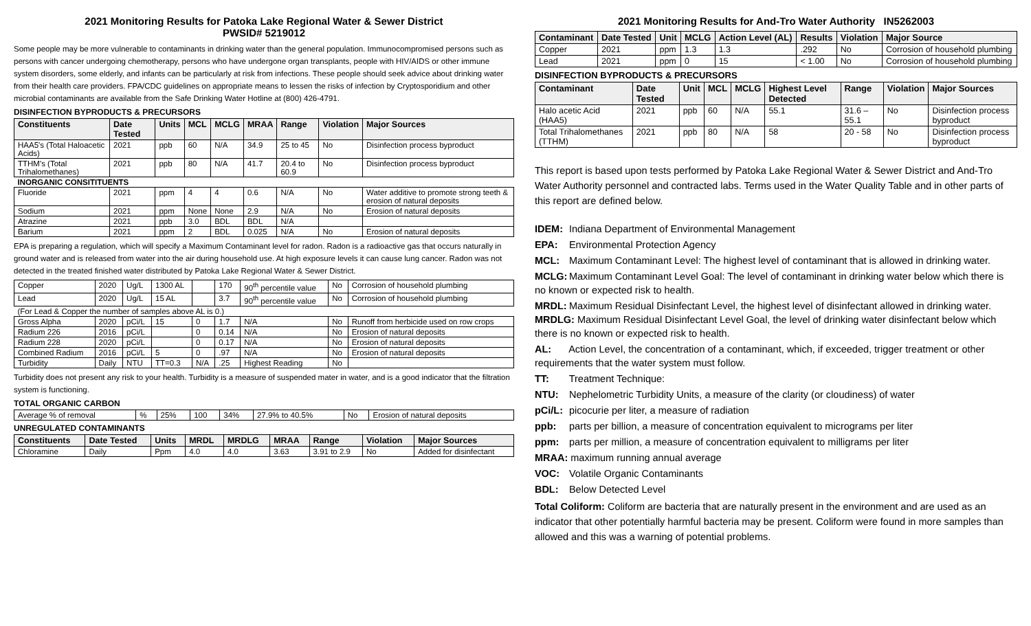2021 Monitoring Results for Patoka Lake Regional Water & Sewer District
PWSID# 5219012
Some people may be more vulnerable to contaminants in drinking water than the general population. Immunocompromised persons such as persons with cancer undergoing chemotherapy, persons who have undergone organ transplants, people with HIV/AIDS or other immune system disorders, some elderly, and infants can be particularly at risk from infections. These people should seek advice about drinking water from their health care providers. FPA/CDC guidelines on appropriate means to lessen the risks of infection by Cryptosporidium and other microbial contaminants are available from the Safe Drinking Water Hotline at (800) 426-4791.
DISINFECTION BYPRODUCTS & PRECURSORS
| Constituents | Date Tested | Units | MCL | MCLG | MRAA | Range | Violation | Major Sources |
| --- | --- | --- | --- | --- | --- | --- | --- | --- |
| HAA5's (Total Haloacetic Acids) | 2021 | ppb | 60 | N/A | 34.9 | 25 to 45 | No | Disinfection process byproduct |
| TTHM's (Total Trihalomethanes) | 2021 | ppb | 80 | N/A | 41.7 | 20.4 to 60.9 | No | Disinfection process byproduct |
| INORGANIC CONSITITUENTS | | | | | | | | |
| Fluoride | 2021 | ppm | 4 | 4 | 0.6 | N/A | No | Water additive to promote strong teeth & erosion of natural deposits |
| Sodium | 2021 | ppm | None | None | 2.9 | N/A | No | Erosion of natural deposits |
| Atrazine | 2021 | ppb | 3.0 | BDL | BDL | N/A | | |
| Barium | 2021 | ppm | 2 | BDL | 0.025 | N/A | No | Erosion of natural deposits |
EPA is preparing a regulation, which will specify a Maximum Contaminant level for radon. Radon is a radioactive gas that occurs naturally in ground water and is released from water into the air during household use. At high exposure levels it can cause lung cancer. Radon was not detected in the treated finished water distributed by Patoka Lake Regional Water & Sewer District.
| Copper | 2020 | Ug/L | 1300 AL | | 170 | 90<sup>th</sup> percentile value | No | Corrosion of household plumbing |
| Lead | 2020 | Ug/L | 15 AL | | 3.7 | 90<sup>th</sup> percentile value | No | Corrosion of household plumbing |
| (For Lead & Copper the number of samples above AL is 0.) | | | | | | | | |
| Gross Alpha | 2020 | pCi/L | 15 | 0 | 1.7 | N/A | No | Runoff from herbicide used on row crops |
| Radium 226 | 2016 | pCi/L | | 0 | 0.14 | N/A | No | Erosion of natural deposits |
| Radium 228 | 2020 | pCi/L | | 0 | 0.17 | N/A | No | Erosion of natural deposits |
| Combined Radium | 2016 | pCi/L | 5 | 0 | .97 | N/A | No | Erosion of natural deposits |
| Turbidity | Daily | NTU | TT=0.3 | N/A | .25 | Highest Reading | No | |
Turbidity does not present any risk to your health. Turbidity is a measure of suspended mater in water, and is a good indicator that the filtration system is functioning.
TOTAL ORGANIC CARBON
| Average % of removal | % | 25% | 100 | 34% | 27.9% to 40.5% | No | Erosion of natural deposits |
UNREGULATED CONTAMINANTS
| Constituents | Date Tested | Units | MRDL | MRDLG | MRAA | Range | Violation | Major Sources |
| --- | --- | --- | --- | --- | --- | --- | --- | --- |
| Chloramine | Daily | Ppm | 4.0 | 4.0 | 3.63 | 3.91 to 2.9 | No | Added for disinfectant |
2021 Monitoring Results for And-Tro Water Authority IN5262003
| Contaminant | Date Tested | Unit | MCLG | Action Level (AL) | Results | Violation | Major Source |
| --- | --- | --- | --- | --- | --- | --- | --- |
| Copper | 2021 | ppm | 1.3 | 1.3 | .292 | No | Corrosion of household plumbing |
| Lead | 2021 | ppm | 0 | 15 | < 1.00 | No | Corrosion of household plumbing |
DISINFECTION BYPRODUCTS & PRECURSORS
| Contaminant | Date Tested | Unit | MCL | MCLG | Highest Level Detected | Range | Violation | Major Sources |
| --- | --- | --- | --- | --- | --- | --- | --- | --- |
| Halo acetic Acid (HAA5) | 2021 | ppb | 60 | N/A | 55.1 | 31.6 – 55.1 | No | Disinfection process byproduct |
| Total Trihalomethanes (TTHM) | 2021 | ppb | 80 | N/A | 58 | 20 - 58 | No | Disinfection process byproduct |
This report is based upon tests performed by Patoka Lake Regional Water & Sewer District and And-Tro Water Authority personnel and contracted labs. Terms used in the Water Quality Table and in other parts of this report are defined below.
IDEM: Indiana Department of Environmental Management
EPA: Environmental Protection Agency
MCL: Maximum Contaminant Level: The highest level of contaminant that is allowed in drinking water.
MCLG: Maximum Contaminant Level Goal: The level of contaminant in drinking water below which there is no known or expected risk to health.
MRDL: Maximum Residual Disinfectant Level, the highest level of disinfectant allowed in drinking water. MRDLG: Maximum Residual Disinfectant Level Goal, the level of drinking water disinfectant below which there is no known or expected risk to health.
AL: Action Level, the concentration of a contaminant, which, if exceeded, trigger treatment or other requirements that the water system must follow.
TT: Treatment Technique:
NTU: Nephelometric Turbidity Units, a measure of the clarity (or cloudiness) of water
pCi/L: picocurie per liter, a measure of radiation
ppb: parts per billion, a measure of concentration equivalent to micrograms per liter
ppm: parts per million, a measure of concentration equivalent to milligrams per liter
MRAA: maximum running annual average
VOC: Volatile Organic Contaminants
BDL: Below Detected Level
Total Coliform: Coliform are bacteria that are naturally present in the environment and are used as an indicator that other potentially harmful bacteria may be present. Coliform were found in more samples than allowed and this was a warning of potential problems.